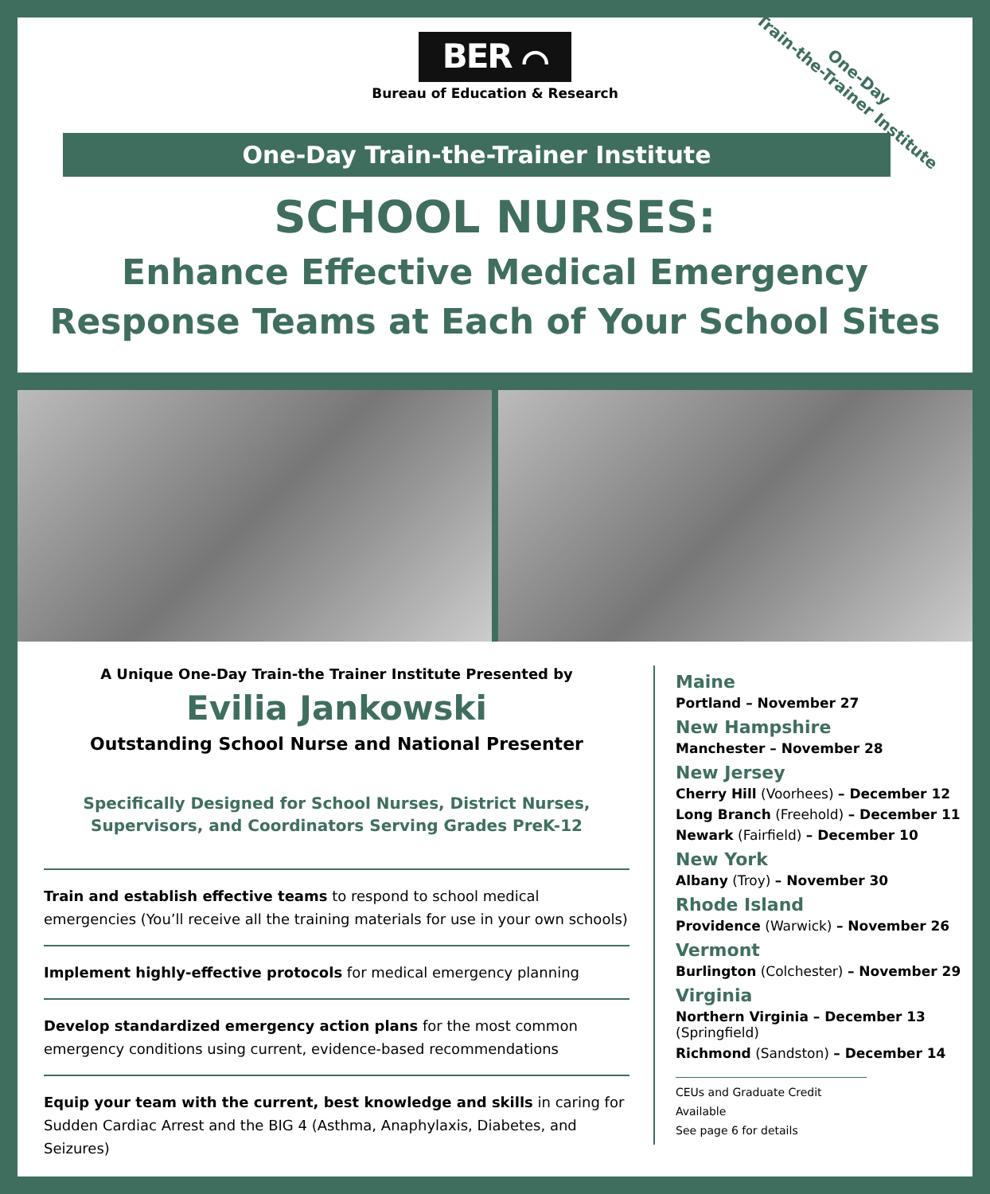One-Day
Train-the-Trainer Institute
BER ⌒
Bureau of Education & Research
One-Day Train-the-Trainer Institute
SCHOOL NURSES:
Enhance Effective Medical Emergency
Response Teams at Each of Your School Sites
A Unique One-Day Train-the Trainer Institute Presented by
Evilia Jankowski
Outstanding School Nurse and National Presenter
Specifically Designed for School Nurses, District Nurses,
Supervisors, and Coordinators Serving Grades PreK-12
Train and establish effective teams to respond to school medical emergencies (You’ll receive all the training materials for use in your own schools)
Implement highly-effective protocols for medical emergency planning
Develop standardized emergency action plans for the most common emergency conditions using current, evidence-based recommendations
Equip your team with the current, best knowledge and skills in caring for Sudden Cardiac Arrest and the BIG 4 (Asthma, Anaphylaxis, Diabetes, and Seizures)
Maine
Portland – November 27
New Hampshire
Manchester – November 28
New Jersey
Cherry Hill (Voorhees) – December 12
Long Branch (Freehold) – December 11
Newark (Fairfield) – December 10
New York
Albany (Troy) – November 30
Rhode Island
Providence (Warwick) – November 26
Vermont
Burlington (Colchester) – November 29
Virginia
Northern Virginia – December 13
(Springfield)
Richmond (Sandston) – December 14
CEUs and Graduate Credit Available
See page 6 for details